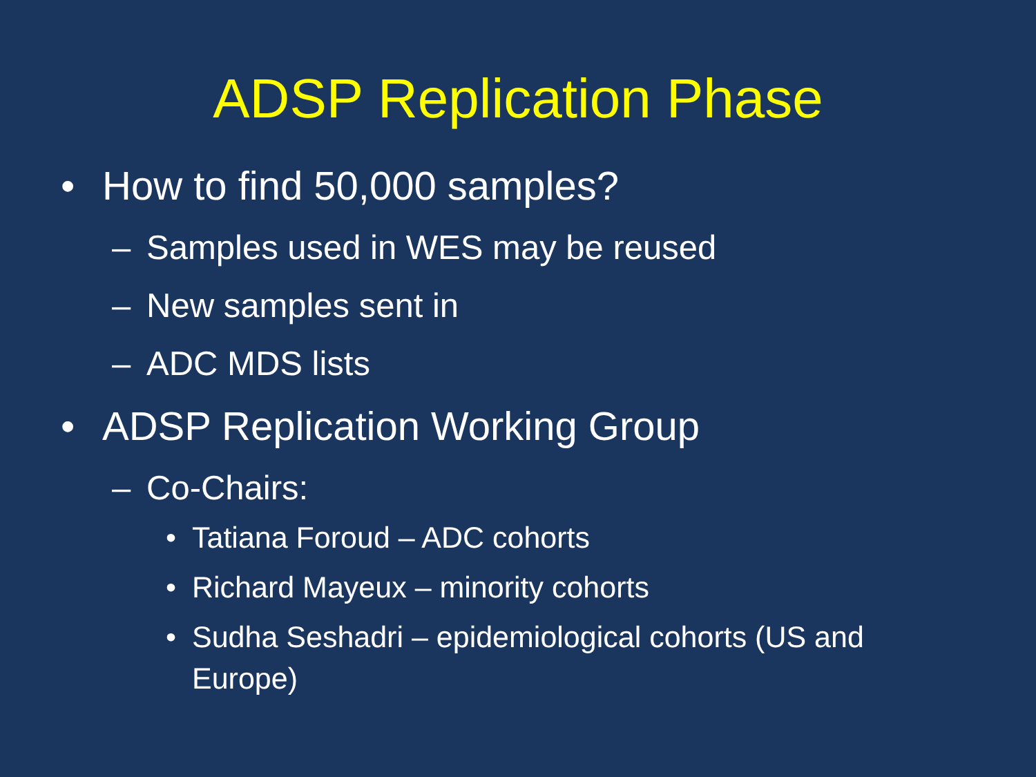ADSP Replication Phase
• How to find 50,000 samples?
– Samples used in WES may be reused
– New samples sent in
– ADC MDS lists
• ADSP Replication Working Group
– Co-Chairs:
• Tatiana Foroud – ADC cohorts
• Richard Mayeux – minority cohorts
• Sudha Seshadri – epidemiological cohorts (US and Europe)